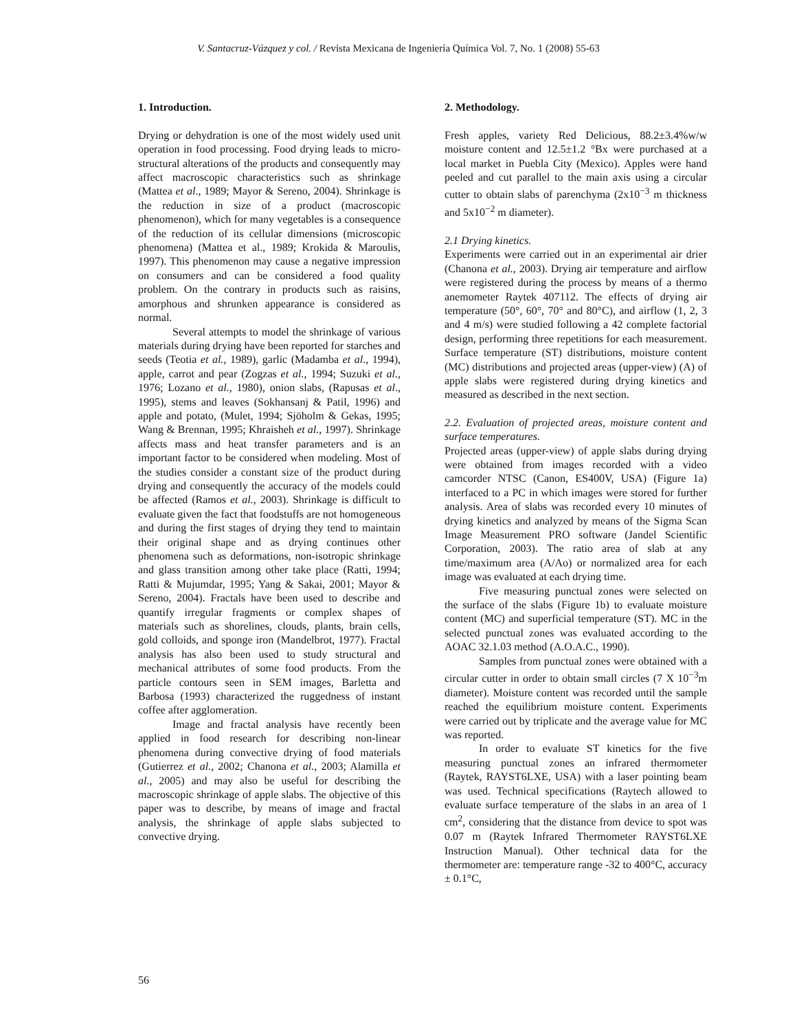V. Santacruz-Vázquez y col. / Revista Mexicana de Ingeniería Química Vol. 7, No. 1 (2008) 55-63
1. Introduction.
Drying or dehydration is one of the most widely used unit operation in food processing. Food drying leads to micro-structural alterations of the products and consequently may affect macroscopic characteristics such as shrinkage (Mattea et al., 1989; Mayor & Sereno, 2004). Shrinkage is the reduction in size of a product (macroscopic phenomenon), which for many vegetables is a consequence of the reduction of its cellular dimensions (microscopic phenomena) (Mattea et al., 1989; Krokida & Maroulis, 1997). This phenomenon may cause a negative impression on consumers and can be considered a food quality problem. On the contrary in products such as raisins, amorphous and shrunken appearance is considered as normal.
Several attempts to model the shrinkage of various materials during drying have been reported for starches and seeds (Teotia et al., 1989), garlic (Madamba et al., 1994), apple, carrot and pear (Zogzas et al., 1994; Suzuki et al., 1976; Lozano et al., 1980), onion slabs, (Rapusas et al., 1995), stems and leaves (Sokhansanj & Patil, 1996) and apple and potato, (Mulet, 1994; Sjöholm & Gekas, 1995; Wang & Brennan, 1995; Khraisheh et al., 1997). Shrinkage affects mass and heat transfer parameters and is an important factor to be considered when modeling. Most of the studies consider a constant size of the product during drying and consequently the accuracy of the models could be affected (Ramos et al., 2003). Shrinkage is difficult to evaluate given the fact that foodstuffs are not homogeneous and during the first stages of drying they tend to maintain their original shape and as drying continues other phenomena such as deformations, non-isotropic shrinkage and glass transition among other take place (Ratti, 1994; Ratti & Mujumdar, 1995; Yang & Sakai, 2001; Mayor & Sereno, 2004). Fractals have been used to describe and quantify irregular fragments or complex shapes of materials such as shorelines, clouds, plants, brain cells, gold colloids, and sponge iron (Mandelbrot, 1977). Fractal analysis has also been used to study structural and mechanical attributes of some food products. From the particle contours seen in SEM images, Barletta and Barbosa (1993) characterized the ruggedness of instant coffee after agglomeration.
Image and fractal analysis have recently been applied in food research for describing non-linear phenomena during convective drying of food materials (Gutierrez et al., 2002; Chanona et al., 2003; Alamilla et al., 2005) and may also be useful for describing the macroscopic shrinkage of apple slabs. The objective of this paper was to describe, by means of image and fractal analysis, the shrinkage of apple slabs subjected to convective drying.
2. Methodology.
Fresh apples, variety Red Delicious, 88.2±3.4%w/w moisture content and 12.5±1.2 °Bx were purchased at a local market in Puebla City (Mexico). Apples were hand peeled and cut parallel to the main axis using a circular cutter to obtain slabs of parenchyma (2x10<sup>−3</sup> m thickness and 5x10<sup>−2</sup> m diameter).
2.1 Drying kinetics.
Experiments were carried out in an experimental air drier (Chanona et al., 2003). Drying air temperature and airflow were registered during the process by means of a thermo anemometer Raytek 407112. The effects of drying air temperature (50°, 60°, 70° and 80°C), and airflow (1, 2, 3 and 4 m/s) were studied following a 42 complete factorial design, performing three repetitions for each measurement. Surface temperature (ST) distributions, moisture content (MC) distributions and projected areas (upper-view) (A) of apple slabs were registered during drying kinetics and measured as described in the next section.
2.2. Evaluation of projected areas, moisture content and surface temperatures.
Projected areas (upper-view) of apple slabs during drying were obtained from images recorded with a video camcorder NTSC (Canon, ES400V, USA) (Figure 1a) interfaced to a PC in which images were stored for further analysis. Area of slabs was recorded every 10 minutes of drying kinetics and analyzed by means of the Sigma Scan Image Measurement PRO software (Jandel Scientific Corporation, 2003). The ratio area of slab at any time/maximum area (A/Ao) or normalized area for each image was evaluated at each drying time.
Five measuring punctual zones were selected on the surface of the slabs (Figure 1b) to evaluate moisture content (MC) and superficial temperature (ST). MC in the selected punctual zones was evaluated according to the AOAC 32.1.03 method (A.O.A.C., 1990).
Samples from punctual zones were obtained with a circular cutter in order to obtain small circles (7 X 10<sup>−3</sup>m diameter). Moisture content was recorded until the sample reached the equilibrium moisture content. Experiments were carried out by triplicate and the average value for MC was reported.
In order to evaluate ST kinetics for the five measuring punctual zones an infrared thermometer (Raytek, RAYST6LXE, USA) with a laser pointing beam was used. Technical specifications (Raytech allowed to evaluate surface temperature of the slabs in an area of 1 cm<sup>2</sup>, considering that the distance from device to spot was 0.07 m (Raytek Infrared Thermometer RAYST6LXE Instruction Manual). Other technical data for the thermometer are: temperature range -32 to 400°C, accuracy ± 0.1°C,
56